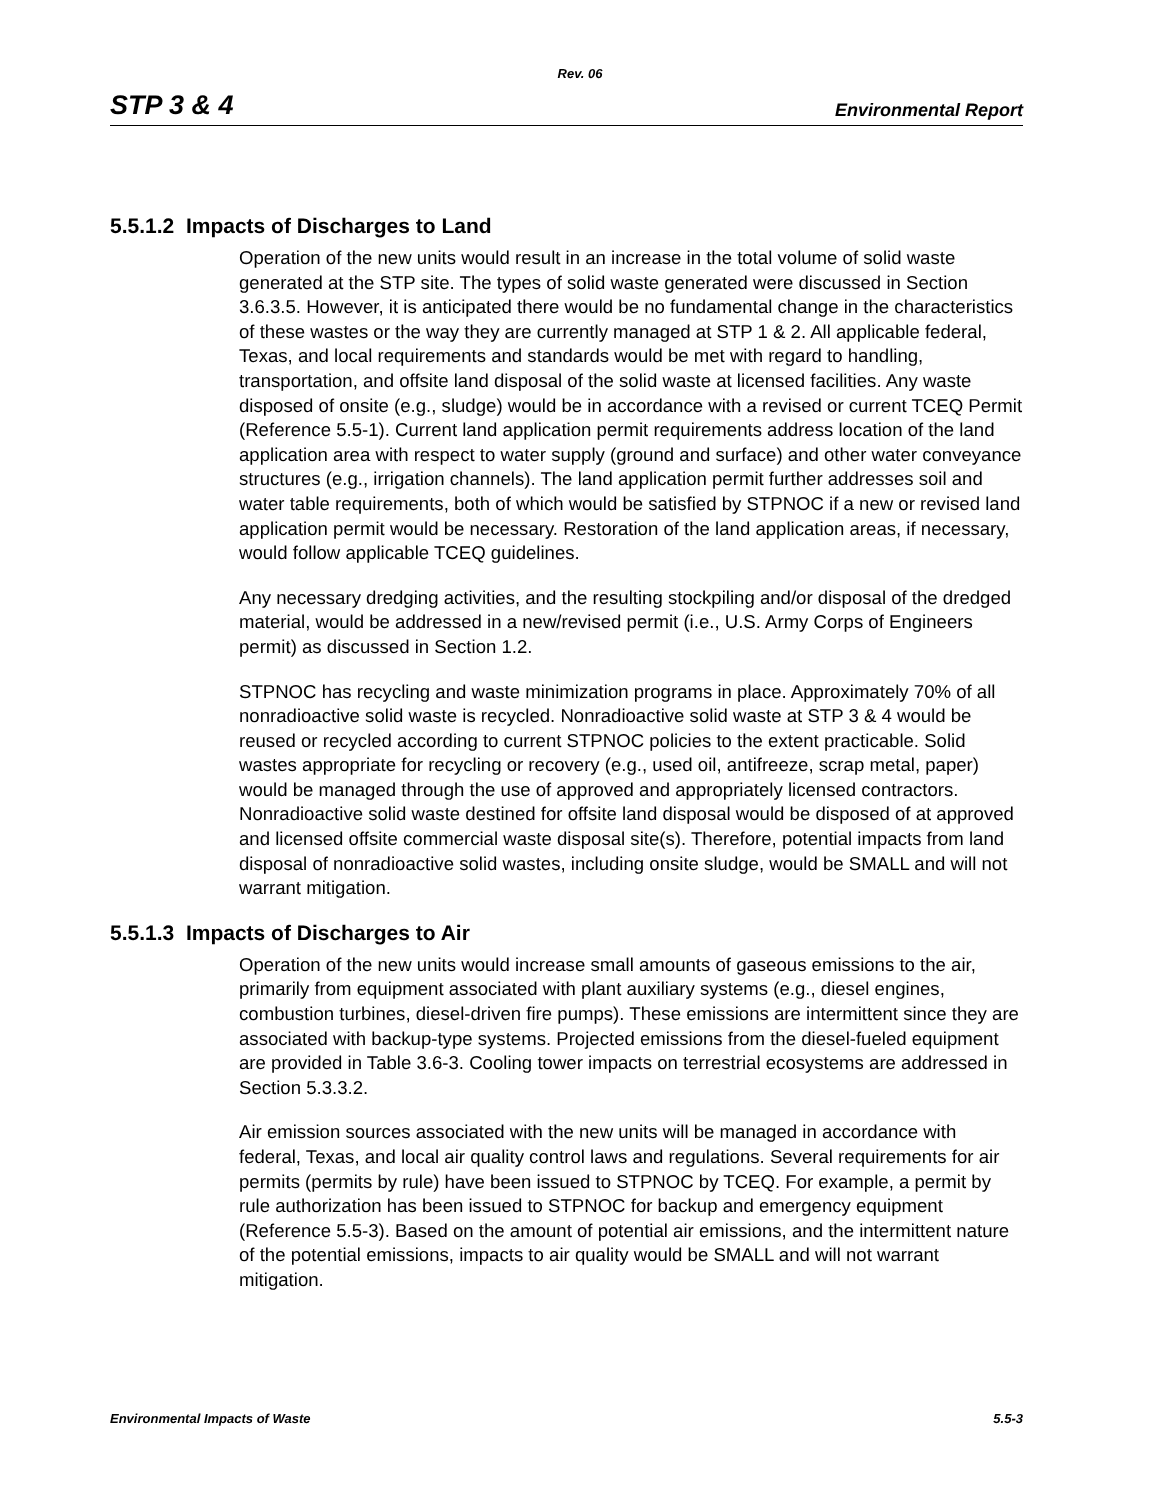Rev. 06
STP 3 & 4 Environmental Report
5.5.1.2 Impacts of Discharges to Land
Operation of the new units would result in an increase in the total volume of solid waste generated at the STP site. The types of solid waste generated were discussed in Section 3.6.3.5. However, it is anticipated there would be no fundamental change in the characteristics of these wastes or the way they are currently managed at STP 1 & 2. All applicable federal, Texas, and local requirements and standards would be met with regard to handling, transportation, and offsite land disposal of the solid waste at licensed facilities. Any waste disposed of onsite (e.g., sludge) would be in accordance with a revised or current TCEQ Permit (Reference 5.5-1). Current land application permit requirements address location of the land application area with respect to water supply (ground and surface) and other water conveyance structures (e.g., irrigation channels). The land application permit further addresses soil and water table requirements, both of which would be satisfied by STPNOC if a new or revised land application permit would be necessary. Restoration of the land application areas, if necessary, would follow applicable TCEQ guidelines.
Any necessary dredging activities, and the resulting stockpiling and/or disposal of the dredged material, would be addressed in a new/revised permit (i.e., U.S. Army Corps of Engineers permit) as discussed in Section 1.2.
STPNOC has recycling and waste minimization programs in place. Approximately 70% of all nonradioactive solid waste is recycled. Nonradioactive solid waste at STP 3 & 4 would be reused or recycled according to current STPNOC policies to the extent practicable. Solid wastes appropriate for recycling or recovery (e.g., used oil, antifreeze, scrap metal, paper) would be managed through the use of approved and appropriately licensed contractors. Nonradioactive solid waste destined for offsite land disposal would be disposed of at approved and licensed offsite commercial waste disposal site(s). Therefore, potential impacts from land disposal of nonradioactive solid wastes, including onsite sludge, would be SMALL and will not warrant mitigation.
5.5.1.3 Impacts of Discharges to Air
Operation of the new units would increase small amounts of gaseous emissions to the air, primarily from equipment associated with plant auxiliary systems (e.g., diesel engines, combustion turbines, diesel-driven fire pumps). These emissions are intermittent since they are associated with backup-type systems. Projected emissions from the diesel-fueled equipment are provided in Table 3.6-3. Cooling tower impacts on terrestrial ecosystems are addressed in Section 5.3.3.2.
Air emission sources associated with the new units will be managed in accordance with federal, Texas, and local air quality control laws and regulations. Several requirements for air permits (permits by rule) have been issued to STPNOC by TCEQ. For example, a permit by rule authorization has been issued to STPNOC for backup and emergency equipment (Reference 5.5-3). Based on the amount of potential air emissions, and the intermittent nature of the potential emissions, impacts to air quality would be SMALL and will not warrant mitigation.
Environmental Impacts of Waste 5.5-3